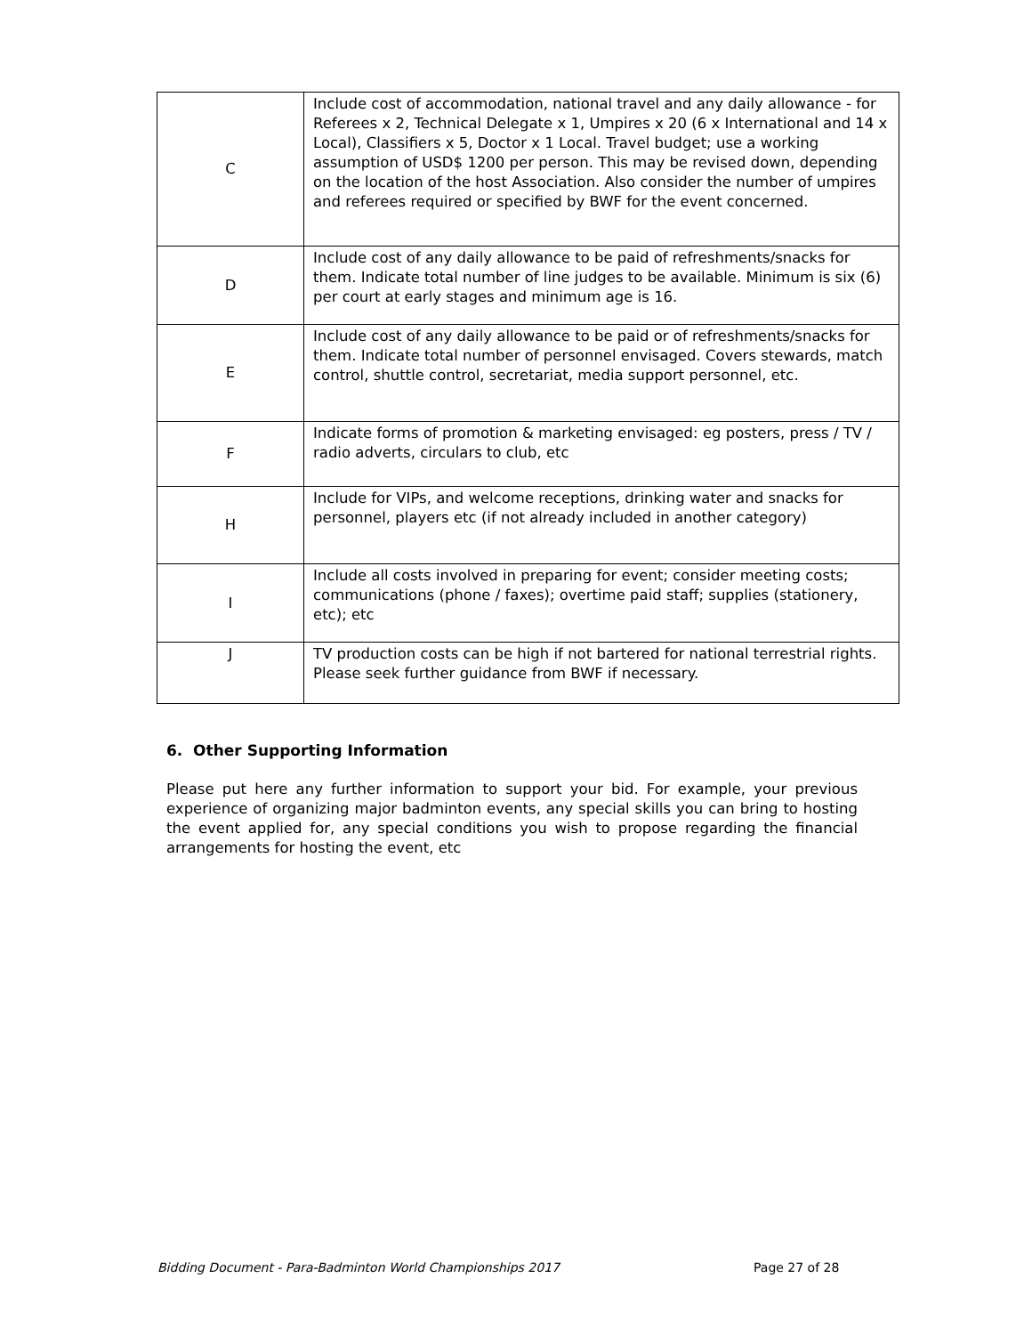| C | Include cost of accommodation, national travel and any daily allowance - for Referees x 2, Technical Delegate x 1, Umpires x 20 (6 x International and 14 x Local), Classifiers x 5, Doctor x 1 Local. Travel budget; use a working assumption of USD$ 1200 per person. This may be revised down, depending on the location of the host Association. Also consider the number of umpires and referees required or specified by BWF for the event concerned. |
| D | Include cost of any daily allowance to be paid of refreshments/snacks for them. Indicate total number of line judges to be available. Minimum is six (6) per court at early stages and minimum age is 16. |
| E | Include cost of any daily allowance to be paid or of refreshments/snacks for them. Indicate total number of personnel envisaged. Covers stewards, match control, shuttle control, secretariat, media support personnel, etc. |
| F | Indicate forms of promotion & marketing envisaged: eg posters, press / TV / radio adverts, circulars to club, etc |
| H | Include for VIPs, and welcome receptions, drinking water and snacks for personnel, players etc (if not already included in another category) |
| I | Include all costs involved in preparing for event; consider meeting costs; communications (phone / faxes); overtime paid staff; supplies (stationery, etc); etc |
| J | TV production costs can be high if not bartered for national terrestrial rights. Please seek further guidance from BWF if necessary. |
6. Other Supporting Information
Please put here any further information to support your bid. For example, your previous experience of organizing major badminton events, any special skills you can bring to hosting the event applied for, any special conditions you wish to propose regarding the financial arrangements for hosting the event, etc
Bidding Document - Para-Badminton World Championships 2017
Page 27 of 28